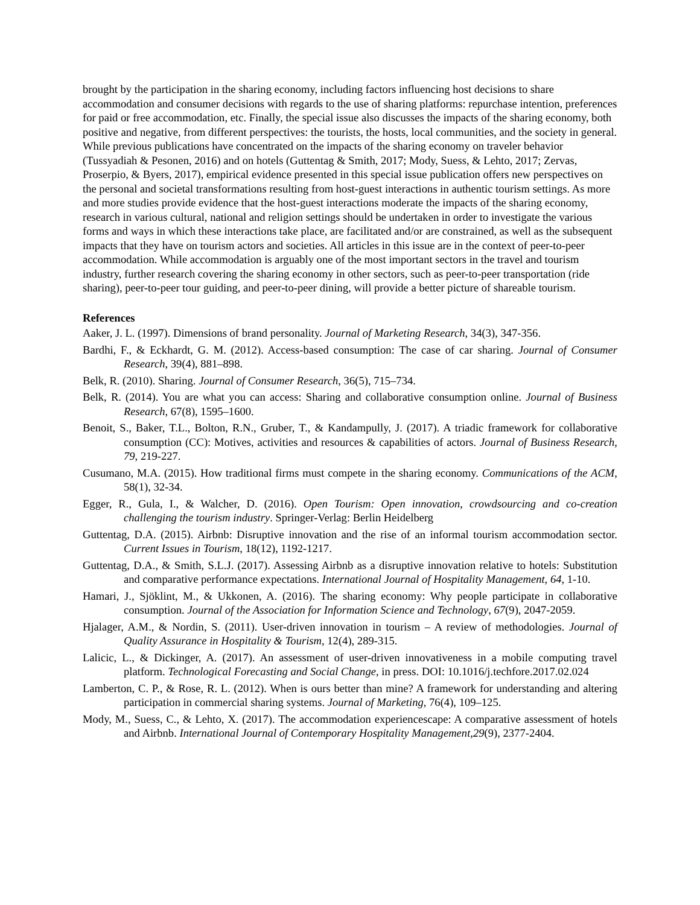brought by the participation in the sharing economy, including factors influencing host decisions to share accommodation and consumer decisions with regards to the use of sharing platforms: repurchase intention, preferences for paid or free accommodation, etc. Finally, the special issue also discusses the impacts of the sharing economy, both positive and negative, from different perspectives: the tourists, the hosts, local communities, and the society in general. While previous publications have concentrated on the impacts of the sharing economy on traveler behavior (Tussyadiah & Pesonen, 2016) and on hotels (Guttentag & Smith, 2017; Mody, Suess, & Lehto, 2017; Zervas, Proserpio, & Byers, 2017), empirical evidence presented in this special issue publication offers new perspectives on the personal and societal transformations resulting from host-guest interactions in authentic tourism settings. As more and more studies provide evidence that the host-guest interactions moderate the impacts of the sharing economy, research in various cultural, national and religion settings should be undertaken in order to investigate the various forms and ways in which these interactions take place, are facilitated and/or are constrained, as well as the subsequent impacts that they have on tourism actors and societies. All articles in this issue are in the context of peer-to-peer accommodation. While accommodation is arguably one of the most important sectors in the travel and tourism industry, further research covering the sharing economy in other sectors, such as peer-to-peer transportation (ride sharing), peer-to-peer tour guiding, and peer-to-peer dining, will provide a better picture of shareable tourism.
References
Aaker, J. L. (1997). Dimensions of brand personality. Journal of Marketing Research, 34(3), 347-356.
Bardhi, F., & Eckhardt, G. M. (2012). Access-based consumption: The case of car sharing. Journal of Consumer Research, 39(4), 881–898.
Belk, R. (2010). Sharing. Journal of Consumer Research, 36(5), 715–734.
Belk, R. (2014). You are what you can access: Sharing and collaborative consumption online. Journal of Business Research, 67(8), 1595–1600.
Benoit, S., Baker, T.L., Bolton, R.N., Gruber, T., & Kandampully, J. (2017). A triadic framework for collaborative consumption (CC): Motives, activities and resources & capabilities of actors. Journal of Business Research, 79, 219-227.
Cusumano, M.A. (2015). How traditional firms must compete in the sharing economy. Communications of the ACM, 58(1), 32-34.
Egger, R., Gula, I., & Walcher, D. (2016). Open Tourism: Open innovation, crowdsourcing and co-creation challenging the tourism industry. Springer-Verlag: Berlin Heidelberg
Guttentag, D.A. (2015). Airbnb: Disruptive innovation and the rise of an informal tourism accommodation sector. Current Issues in Tourism, 18(12), 1192-1217.
Guttentag, D.A., & Smith, S.L.J. (2017). Assessing Airbnb as a disruptive innovation relative to hotels: Substitution and comparative performance expectations. International Journal of Hospitality Management, 64, 1-10.
Hamari, J., Sjöklint, M., & Ukkonen, A. (2016). The sharing economy: Why people participate in collaborative consumption. Journal of the Association for Information Science and Technology, 67(9), 2047-2059.
Hjalager, A.M., & Nordin, S. (2011). User-driven innovation in tourism – A review of methodologies. Journal of Quality Assurance in Hospitality & Tourism, 12(4), 289-315.
Lalicic, L., & Dickinger, A. (2017). An assessment of user-driven innovativeness in a mobile computing travel platform. Technological Forecasting and Social Change, in press. DOI: 10.1016/j.techfore.2017.02.024
Lamberton, C. P., & Rose, R. L. (2012). When is ours better than mine? A framework for understanding and altering participation in commercial sharing systems. Journal of Marketing, 76(4), 109–125.
Mody, M., Suess, C., & Lehto, X. (2017). The accommodation experiencescape: A comparative assessment of hotels and Airbnb. International Journal of Contemporary Hospitality Management,29(9), 2377-2404.